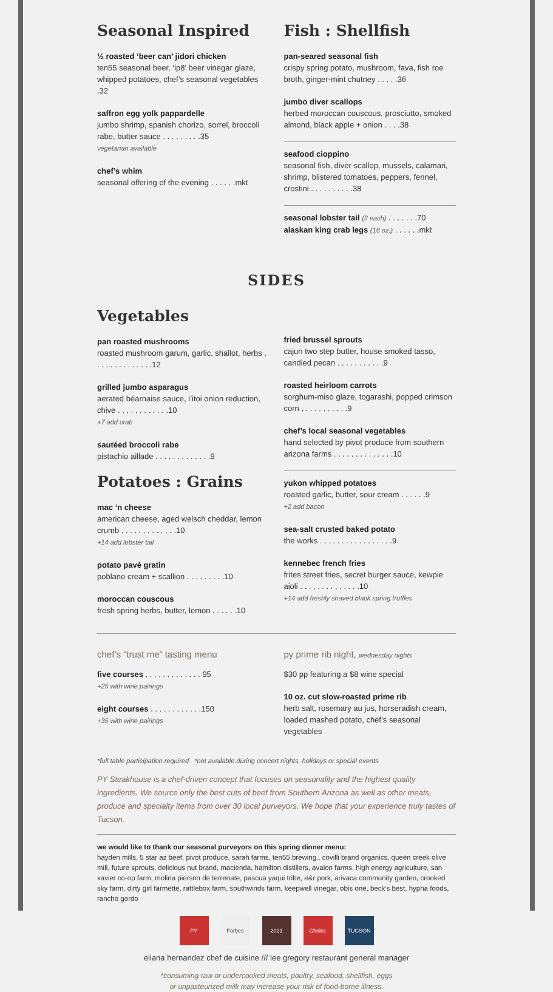Seasonal Inspired
½ roasted ‘beer can’ jidori chicken
ten55 seasonal beer, ‘ip8’ beer vinegar glaze, whipped potatoes, chef’s seasonal vegetables .32
saffron egg yolk pappardelle
jumbo shrimp, spanish chorizo, sorrel, broccoli rabe, butter sauce . . . . . . . . .35
vegetarian available
chef’s whim
seasonal offering of the evening . . . . . .mkt
Fish : Shellfish
pan-seared seasonal fish
crispy spring potato, mushroom, fava, fish roe broth, ginger-mint chutney . . . . .36
jumbo diver scallops
herbed moroccan couscous, prosciutto, smoked almond, black apple + onion . . . .38
seafood cioppino
seasonal fish, diver scallop, mussels, calamari, shrimp, blistered tomatoes, peppers, fennel, crostini . . . . . . . . . .38
seasonal lobster tail (2 each) . . . . . . .70
alaskan king crab legs (16 oz.) . . . . . .mkt
SIDES
Vegetables
pan roasted mushrooms
roasted mushroom garum, garlic, shallot, herbs . . . . . . . . . . . . . .12
grilled jumbo asparagus
aerated béarnaise sauce, i’itoi onion reduction, chive . . . . . . . . . . . .10
+7 add crab
sautéed broccoli rabe
pistachio aillade . . . . . . . . . . . . .9
Potatoes : Grains
mac ‘n cheese
american cheese, aged welsch cheddar, lemon crumb . . . . . . . . . . . . .10
+14 add lobster tail
potato pavé gratin
poblano cream + scallion . . . . . . . . .10
moroccan couscous
fresh spring herbs, butter, lemon . . . . . .10
fried brussel sprouts
cajun two step butter, house smoked tasso, candied pecan . . . . . . . . . . .9
roasted heirloom carrots
sorghum-miso glaze, togarashi, popped crimson corn . . . . . . . . . . .9
chef’s local seasonal vegetables
hand selected by pivot produce from southern arizona farms . . . . . . . . . . . . . .10
yukon whipped potatoes
roasted garlic, butter, sour cream . . . . . .9
+2 add bacon
sea-salt crusted baked potato
the works . . . . . . . . . . . . . . . . .9
kennebec french fries
frites street fries, secret burger sauce, kewpie aioli . . . . . . . . . . . . . .10
+14 add freshly shaved black spring truffles
chef’s “trust me” tasting menu
five courses . . . . . . . . . . . . . 95
+25 with wine pairings
eight courses . . . . . . . . . . . .150
+35 with wine pairings
py prime rib night, wednesday nights
$30 pp featuring a $8 wine special
10 oz. cut slow-roasted prime rib
herb salt, rosemary au jus, horseradish cream, loaded mashed potato, chef’s seasonal vegetables
*full table participation required *not available during concert nights, holidays or special events
PY Steakhouse is a chef-driven concept that focuses on seasonality and the highest quality ingredients. We source only the best cuts of beef from Southern Arizona as well as other meats, produce and specialty items from over 30 local purveyors. We hope that your experience truly tastes of Tucson.
we would like to thank our seasonal purveyors on this spring dinner menu:
hayden mills, 5 star az beef, pivot produce, sarah farms, ten55 brewing., covilli brand organics, queen creek olive mill, future sprouts, delicious nut brand, macienda, hamilton distillers, avalon farms, high energy agriculture, san xavier co-op farm, molina pierson de terrenate, pascua yaqui tribe, e&r pork, arivaca community garden, crooked sky farm, dirty girl farmette, rattlebox farm, southwinds farm, keepwell vinegar, obis one, beck’s best, hypha foods, rancho gordo
PY Forbes 2021 Choice TUCSON
eliana hernandez chef de cuisine /// lee gregory restaurant general manager
*consuming raw or undercooked meats, poultry, seafood, shellfish, eggs
or unpasteurized milk may increase your risk of food-borne illness.